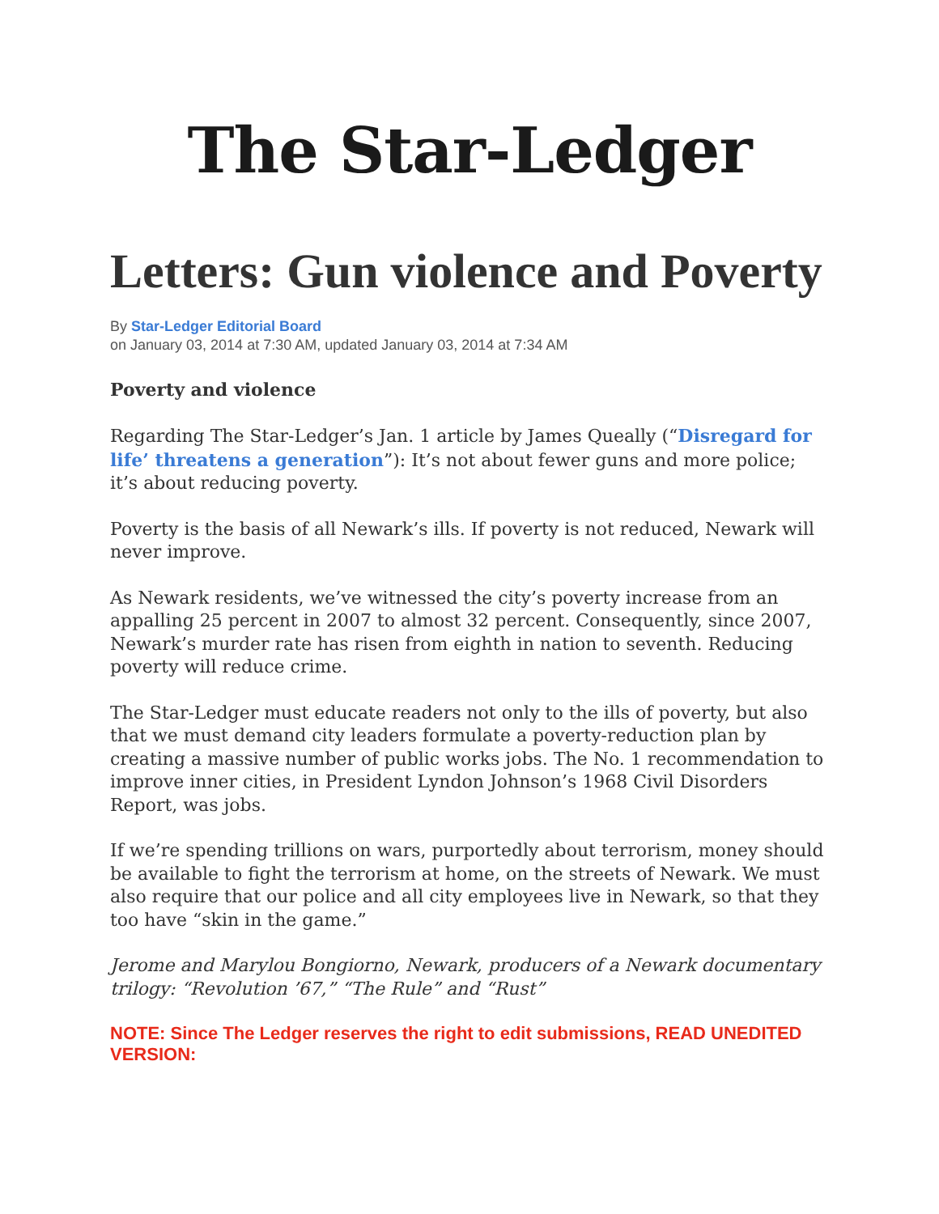The Star-Ledger
Letters: Gun violence and Poverty
By Star-Ledger Editorial Board
on January 03, 2014 at 7:30 AM, updated January 03, 2014 at 7:34 AM
Poverty and violence
Regarding The Star-Ledger’s Jan. 1 article by James Queally (“Disregard for life’ threatens a generation”): It’s not about fewer guns and more police; it’s about reducing poverty.
Poverty is the basis of all Newark’s ills. If poverty is not reduced, Newark will never improve.
As Newark residents, we’ve witnessed the city’s poverty increase from an appalling 25 percent in 2007 to almost 32 percent. Consequently, since 2007, Newark’s murder rate has risen from eighth in nation to seventh. Reducing poverty will reduce crime.
The Star-Ledger must educate readers not only to the ills of poverty, but also that we must demand city leaders formulate a poverty-reduction plan by creating a massive number of public works jobs. The No. 1 recommendation to improve inner cities, in President Lyndon Johnson’s 1968 Civil Disorders Report, was jobs.
If we’re spending trillions on wars, purportedly about terrorism, money should be available to fight the terrorism at home, on the streets of Newark. We must also require that our police and all city employees live in Newark, so that they too have “skin in the game.”
Jerome and Marylou Bongiorno, Newark, producers of a Newark documentary trilogy: “Revolution ’67,” “The Rule” and “Rust”
NOTE: Since The Ledger reserves the right to edit submissions, READ UNEDITED VERSION: